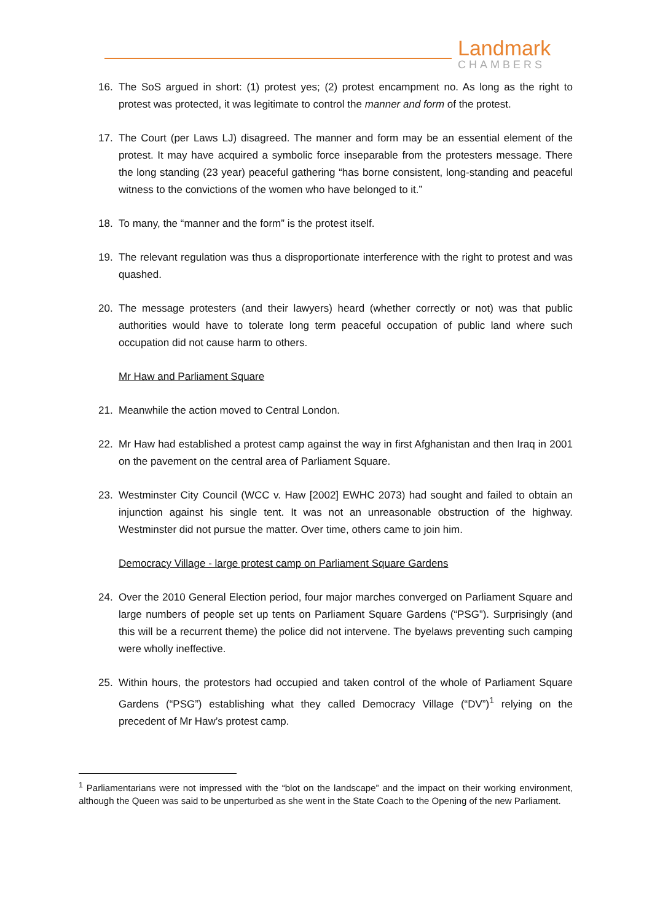Landmark
CHAMBERS
16. The SoS argued in short: (1) protest yes; (2) protest encampment no. As long as the right to protest was protected, it was legitimate to control the manner and form of the protest.
17. The Court (per Laws LJ) disagreed. The manner and form may be an essential element of the protest. It may have acquired a symbolic force inseparable from the protesters message. There the long standing (23 year) peaceful gathering “has borne consistent, long-standing and peaceful witness to the convictions of the women who have belonged to it.”
18. To many, the “manner and the form” is the protest itself.
19. The relevant regulation was thus a disproportionate interference with the right to protest and was quashed.
20. The message protesters (and their lawyers) heard (whether correctly or not) was that public authorities would have to tolerate long term peaceful occupation of public land where such occupation did not cause harm to others.
Mr Haw and Parliament Square
21. Meanwhile the action moved to Central London.
22. Mr Haw had established a protest camp against the way in first Afghanistan and then Iraq in 2001 on the pavement on the central area of Parliament Square.
23. Westminster City Council (WCC v. Haw [2002] EWHC 2073) had sought and failed to obtain an injunction against his single tent. It was not an unreasonable obstruction of the highway. Westminster did not pursue the matter. Over time, others came to join him.
Democracy Village - large protest camp on Parliament Square Gardens
24. Over the 2010 General Election period, four major marches converged on Parliament Square and large numbers of people set up tents on Parliament Square Gardens (“PSG”). Surprisingly (and this will be a recurrent theme) the police did not intervene. The byelaws preventing such camping were wholly ineffective.
25. Within hours, the protestors had occupied and taken control of the whole of Parliament Square Gardens (“PSG”) establishing what they called Democracy Village (“DV”)<sup>1</sup> relying on the precedent of Mr Haw’s protest camp.
<sup>1</sup> Parliamentarians were not impressed with the “blot on the landscape” and the impact on their working environment, although the Queen was said to be unperturbed as she went in the State Coach to the Opening of the new Parliament.